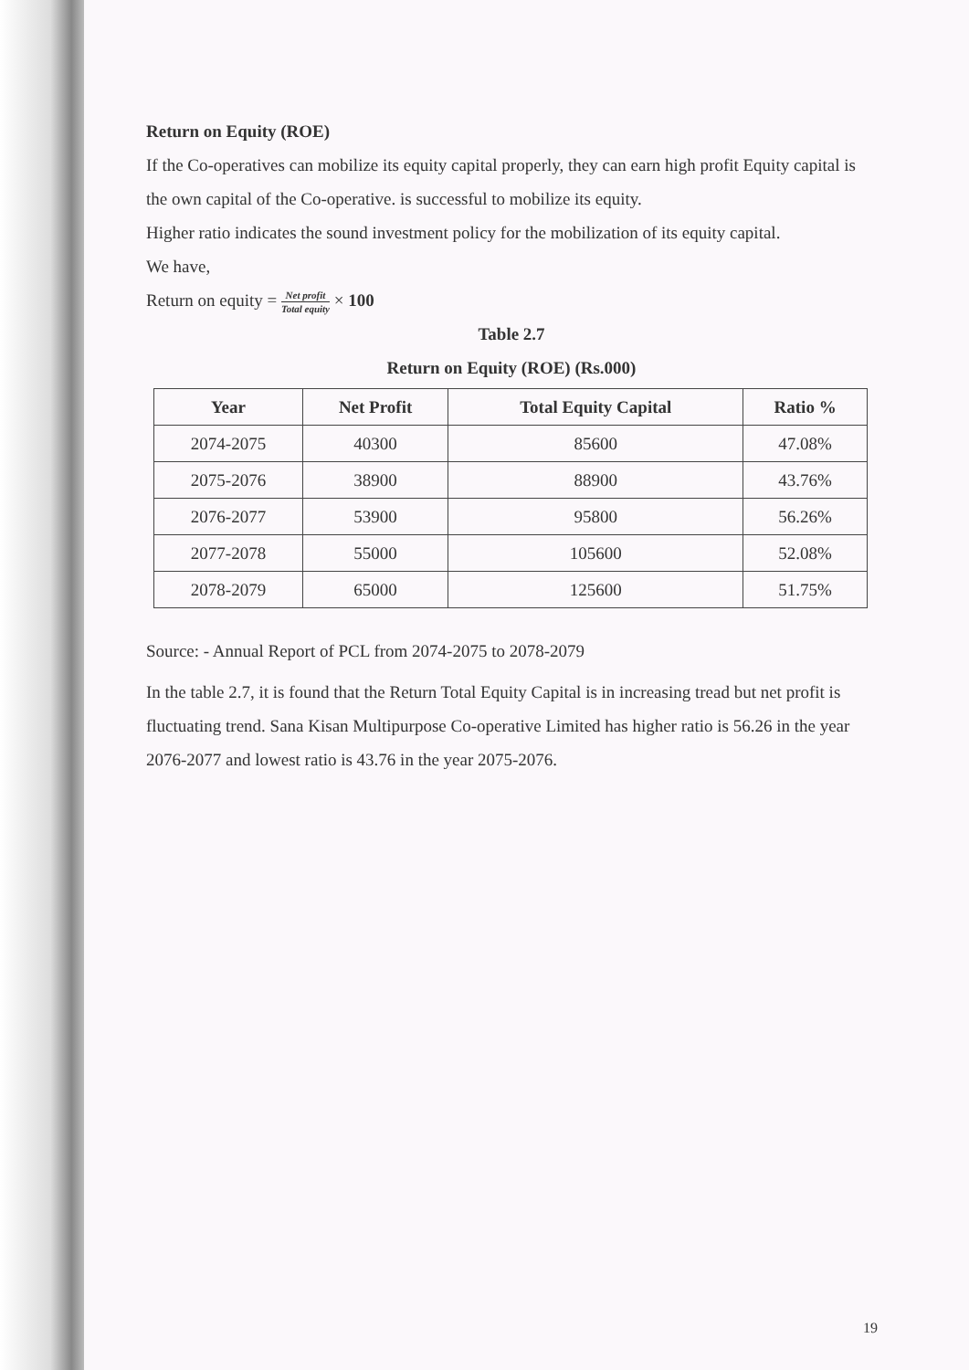Return on Equity (ROE)
If the Co-operatives can mobilize its equity capital properly, they can earn high profit Equity capital is the own capital of the Co-operative. is successful to mobilize its equity.
Higher ratio indicates the sound investment policy for the mobilization of its equity capital.
We have,
Return on equity = Net profit Total equity × 100
Table 2.7
Return on Equity (ROE) (Rs.000)
| Year | Net Profit | Total Equity Capital | Ratio % |
| --- | --- | --- | --- |
| 2074-2075 | 40300 | 85600 | 47.08% |
| 2075-2076 | 38900 | 88900 | 43.76% |
| 2076-2077 | 53900 | 95800 | 56.26% |
| 2077-2078 | 55000 | 105600 | 52.08% |
| 2078-2079 | 65000 | 125600 | 51.75% |
Source: - Annual Report of PCL from 2074-2075 to 2078-2079
In the table 2.7, it is found that the Return Total Equity Capital is in increasing tread but net profit is fluctuating trend. Sana Kisan Multipurpose Co-operative Limited has higher ratio is 56.26 in the year 2076-2077 and lowest ratio is 43.76 in the year 2075-2076.
19